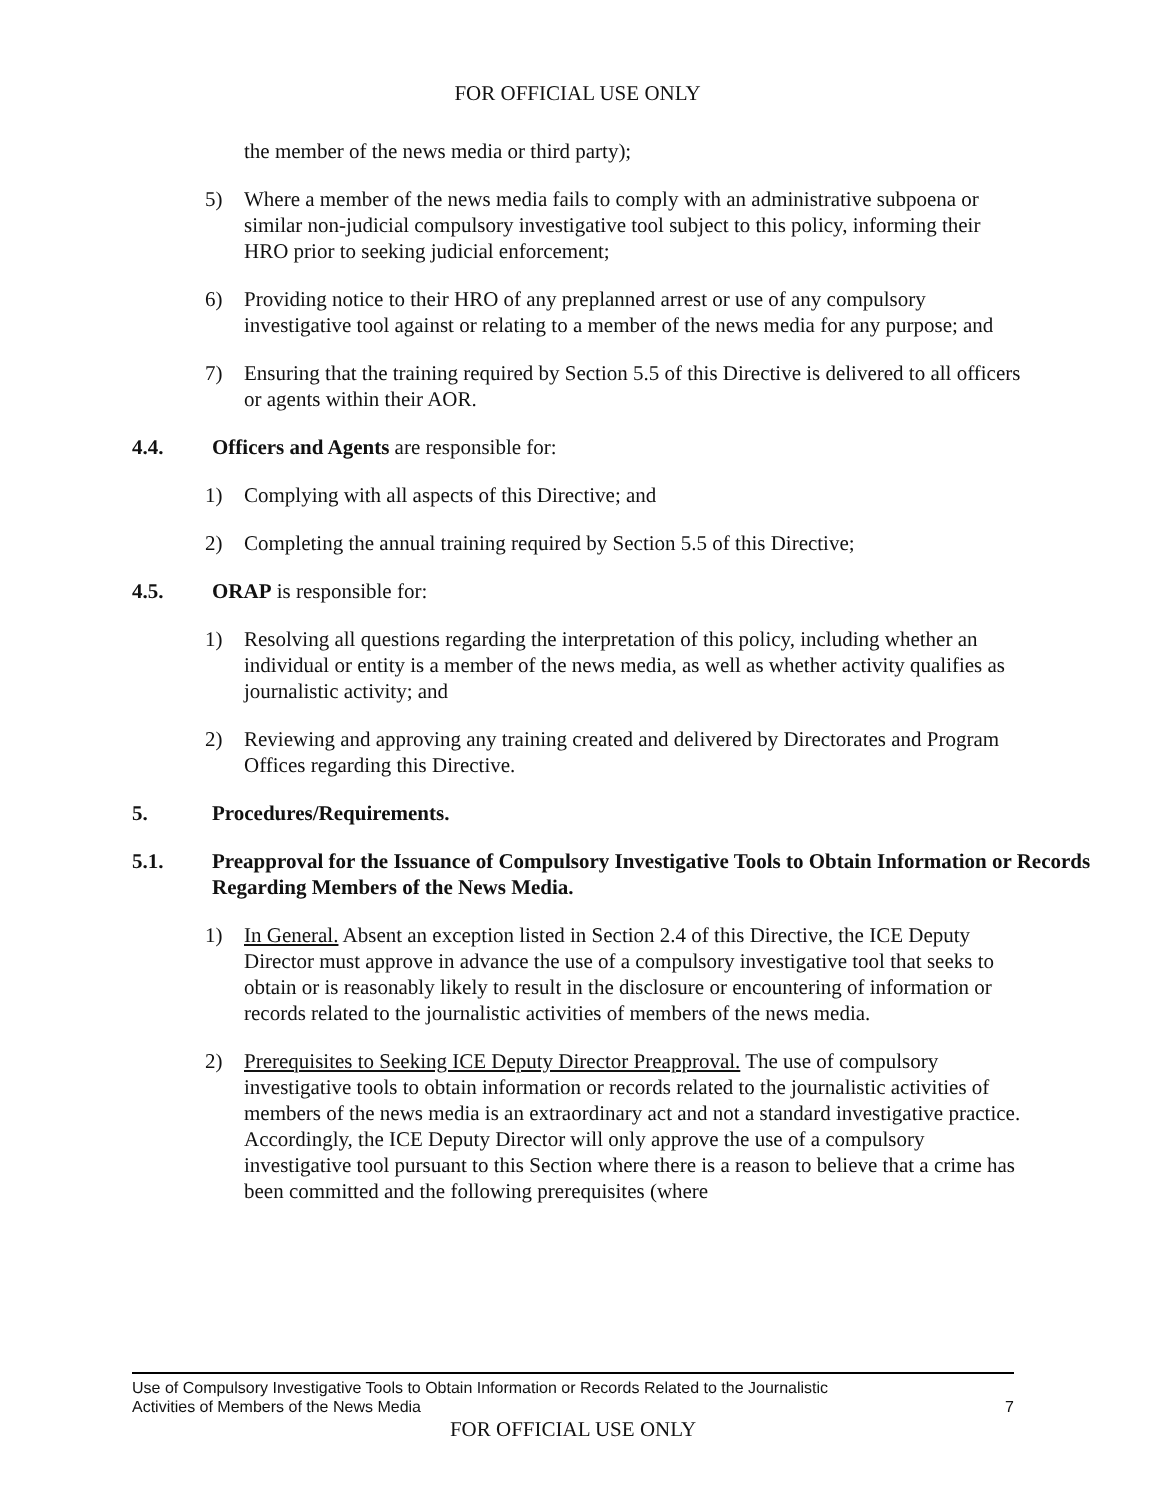FOR OFFICIAL USE ONLY
the member of the news media or third party);
5) Where a member of the news media fails to comply with an administrative subpoena or similar non-judicial compulsory investigative tool subject to this policy, informing their HRO prior to seeking judicial enforcement;
6) Providing notice to their HRO of any preplanned arrest or use of any compulsory investigative tool against or relating to a member of the news media for any purpose; and
7) Ensuring that the training required by Section 5.5 of this Directive is delivered to all officers or agents within their AOR.
4.4. Officers and Agents are responsible for:
1) Complying with all aspects of this Directive; and
2) Completing the annual training required by Section 5.5 of this Directive;
4.5. ORAP is responsible for:
1) Resolving all questions regarding the interpretation of this policy, including whether an individual or entity is a member of the news media, as well as whether activity qualifies as journalistic activity; and
2) Reviewing and approving any training created and delivered by Directorates and Program Offices regarding this Directive.
5. Procedures/Requirements.
5.1. Preapproval for the Issuance of Compulsory Investigative Tools to Obtain Information or Records Regarding Members of the News Media.
1) In General. Absent an exception listed in Section 2.4 of this Directive, the ICE Deputy Director must approve in advance the use of a compulsory investigative tool that seeks to obtain or is reasonably likely to result in the disclosure or encountering of information or records related to the journalistic activities of members of the news media.
2) Prerequisites to Seeking ICE Deputy Director Preapproval. The use of compulsory investigative tools to obtain information or records related to the journalistic activities of members of the news media is an extraordinary act and not a standard investigative practice. Accordingly, the ICE Deputy Director will only approve the use of a compulsory investigative tool pursuant to this Section where there is a reason to believe that a crime has been committed and the following prerequisites (where
Use of Compulsory Investigative Tools to Obtain Information or Records Related to the Journalistic
Activities of Members of the News Media 7
FOR OFFICIAL USE ONLY